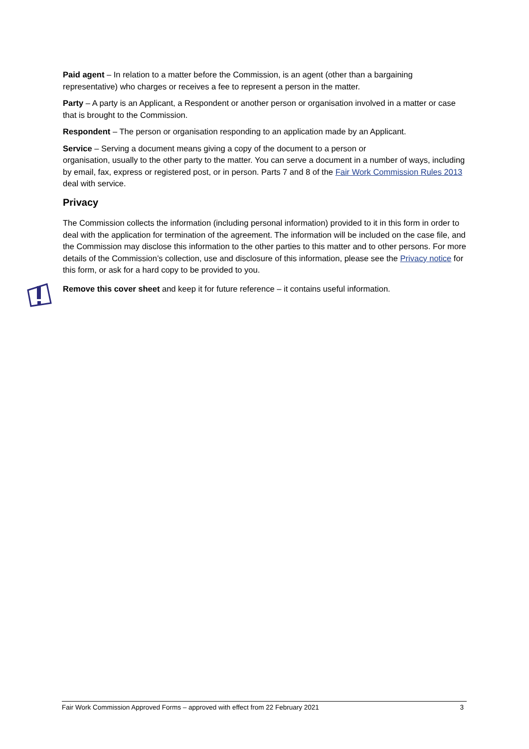Paid agent – In relation to a matter before the Commission, is an agent (other than a bargaining representative) who charges or receives a fee to represent a person in the matter.
Party – A party is an Applicant, a Respondent or another person or organisation involved in a matter or case that is brought to the Commission.
Respondent – The person or organisation responding to an application made by an Applicant.
Service – Serving a document means giving a copy of the document to a person or
organisation, usually to the other party to the matter. You can serve a document in a number of ways, including by email, fax, express or registered post, or in person. Parts 7 and 8 of the Fair Work Commission Rules 2013 deal with service.
Privacy
The Commission collects the information (including personal information) provided to it in this form in order to deal with the application for termination of the agreement. The information will be included on the case file, and the Commission may disclose this information to the other parties to this matter and to other persons. For more details of the Commission’s collection, use and disclosure of this information, please see the Privacy notice for this form, or ask for a hard copy to be provided to you.
Remove this cover sheet and keep it for future reference – it contains useful information.
Fair Work Commission Approved Forms – approved with effect from 22 February 2021 3